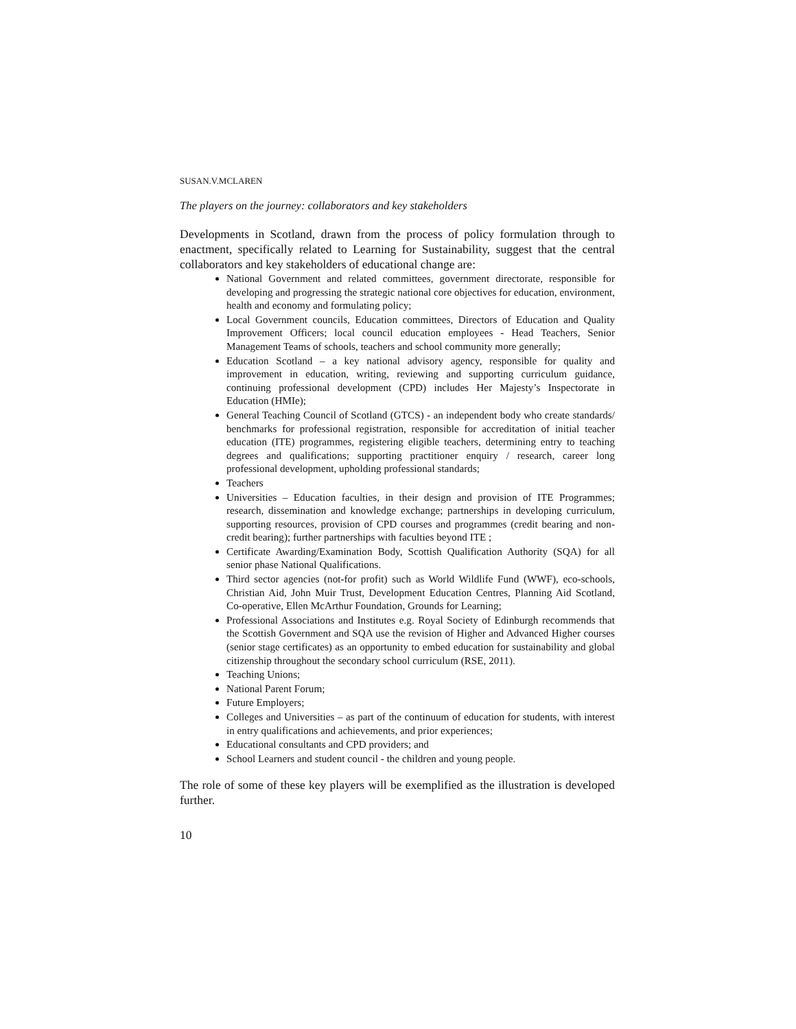SUSAN.V.MCLAREN
The players on the journey: collaborators and key stakeholders
Developments in Scotland, drawn from the process of policy formulation through to enactment, specifically related to Learning for Sustainability, suggest that the central collaborators and key stakeholders of educational change are:
National Government and related committees, government directorate, responsible for developing and progressing the strategic national core objectives for education, environment, health and economy and formulating policy;
Local Government councils, Education committees, Directors of Education and Quality Improvement Officers; local council education employees - Head Teachers, Senior Management Teams of schools, teachers and school community more generally;
Education Scotland – a key national advisory agency, responsible for quality and improvement in education, writing, reviewing and supporting curriculum guidance, continuing professional development (CPD) includes Her Majesty’s Inspectorate in Education (HMIe);
General Teaching Council of Scotland (GTCS) - an independent body who create standards/ benchmarks for professional registration, responsible for accreditation of initial teacher education (ITE) programmes, registering eligible teachers, determining entry to teaching degrees and qualifications; supporting practitioner enquiry / research, career long professional development, upholding professional standards;
Teachers
Universities – Education faculties, in their design and provision of ITE Programmes; research, dissemination and knowledge exchange; partnerships in developing curriculum, supporting resources, provision of CPD courses and programmes (credit bearing and non-credit bearing); further partnerships with faculties beyond ITE ;
Certificate Awarding/Examination Body, Scottish Qualification Authority (SQA) for all senior phase National Qualifications.
Third sector agencies (not-for profit) such as World Wildlife Fund (WWF), eco-schools, Christian Aid, John Muir Trust, Development Education Centres, Planning Aid Scotland, Co-operative, Ellen McArthur Foundation, Grounds for Learning;
Professional Associations and Institutes e.g. Royal Society of Edinburgh recommends that the Scottish Government and SQA use the revision of Higher and Advanced Higher courses (senior stage certificates) as an opportunity to embed education for sustainability and global citizenship throughout the secondary school curriculum (RSE, 2011).
Teaching Unions;
National Parent Forum;
Future Employers;
Colleges and Universities – as part of the continuum of education for students, with interest in entry qualifications and achievements, and prior experiences;
Educational consultants and CPD providers; and
School Learners and student council - the children and young people.
The role of some of these key players will be exemplified as the illustration is developed further.
10